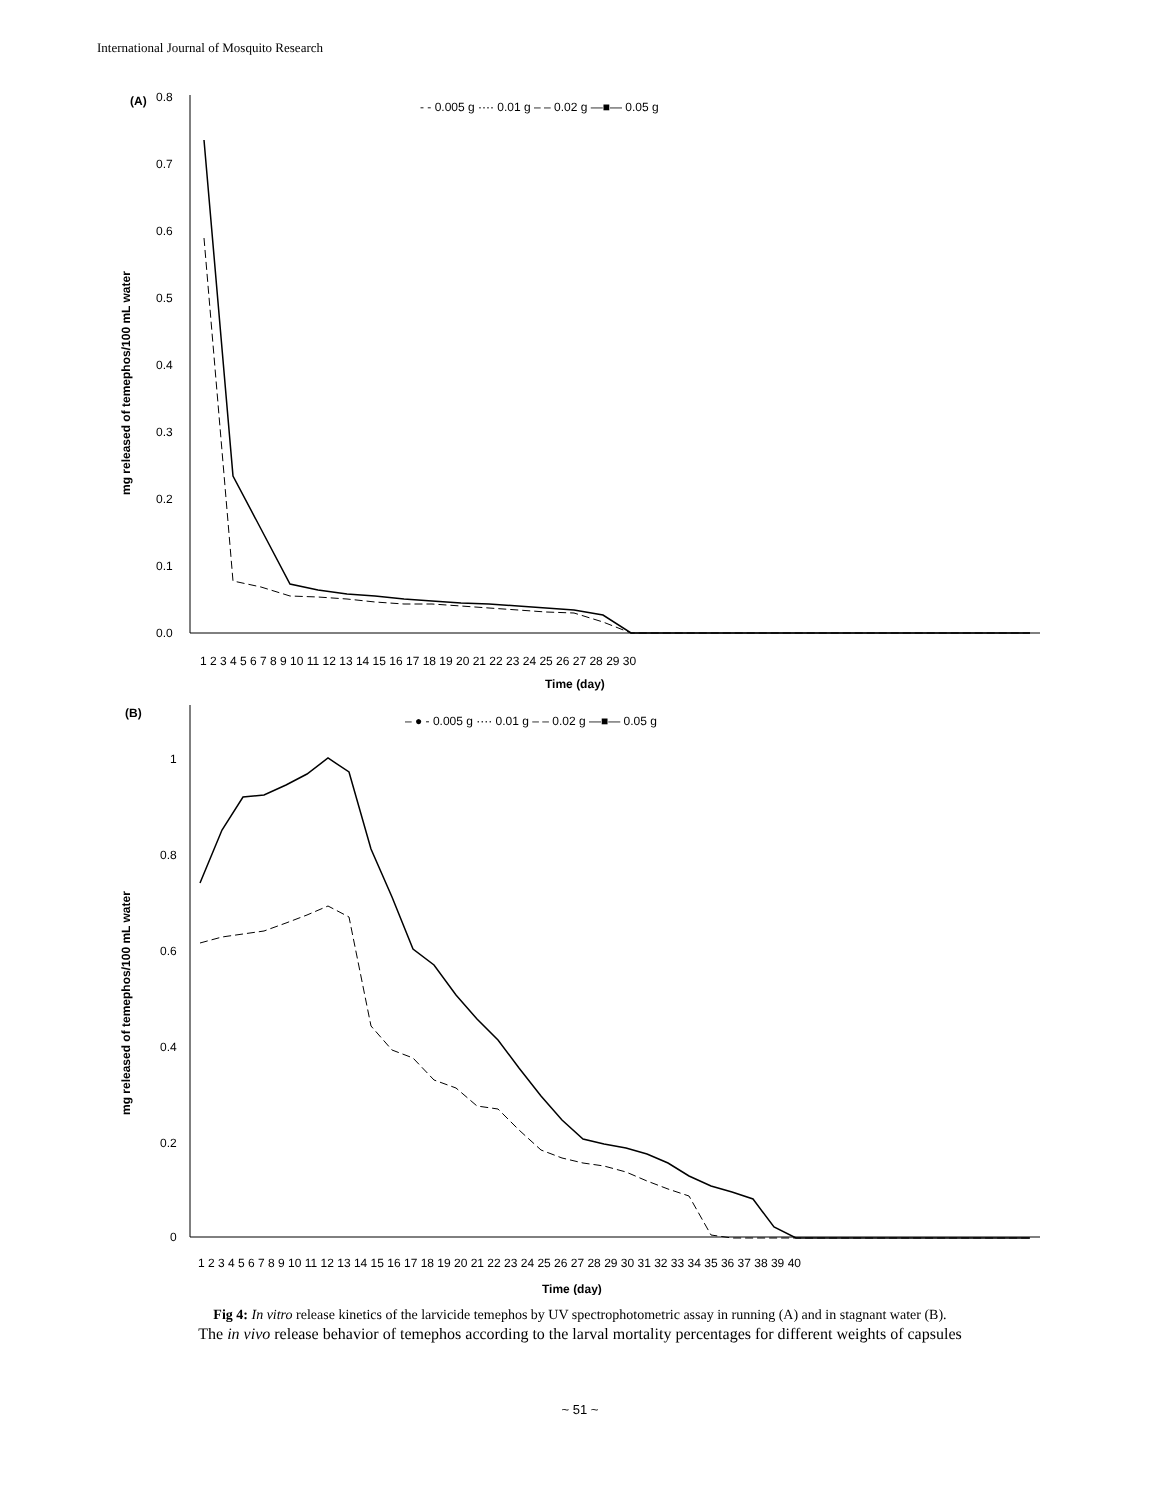International Journal of Mosquito Research
(A)
0.8
0.7
0.6
0.5
0.4
0.3
0.2
0.1
0.0
mg released of temephos/100 mL water
- - 0.005 g ···· 0.01 g – – 0.02 g —■— 0.05 g
1 2 3 4 5 6 7 8 9 10 11 12 13 14 15 16 17 18 19 20 21 22 23 24 25 26 27 28 29 30
Time (day)
(B)
1
0.8
0.6
0.4
0.2
0
mg released of temephos/100 mL water
– ● - 0.005 g ···· 0.01 g – – 0.02 g —■— 0.05 g
1 2 3 4 5 6 7 8 9 10 11 12 13 14 15 16 17 18 19 20 21 22 23 24 25 26 27 28 29 30 31 32 33 34 35 36 37 38 39 40
Time (day)
Fig 4: In vitro release kinetics of the larvicide temephos by UV spectrophotometric assay in running (A) and in stagnant water (B).
The in vivo release behavior of temephos according to the larval mortality percentages for different weights of capsules
~ 51 ~